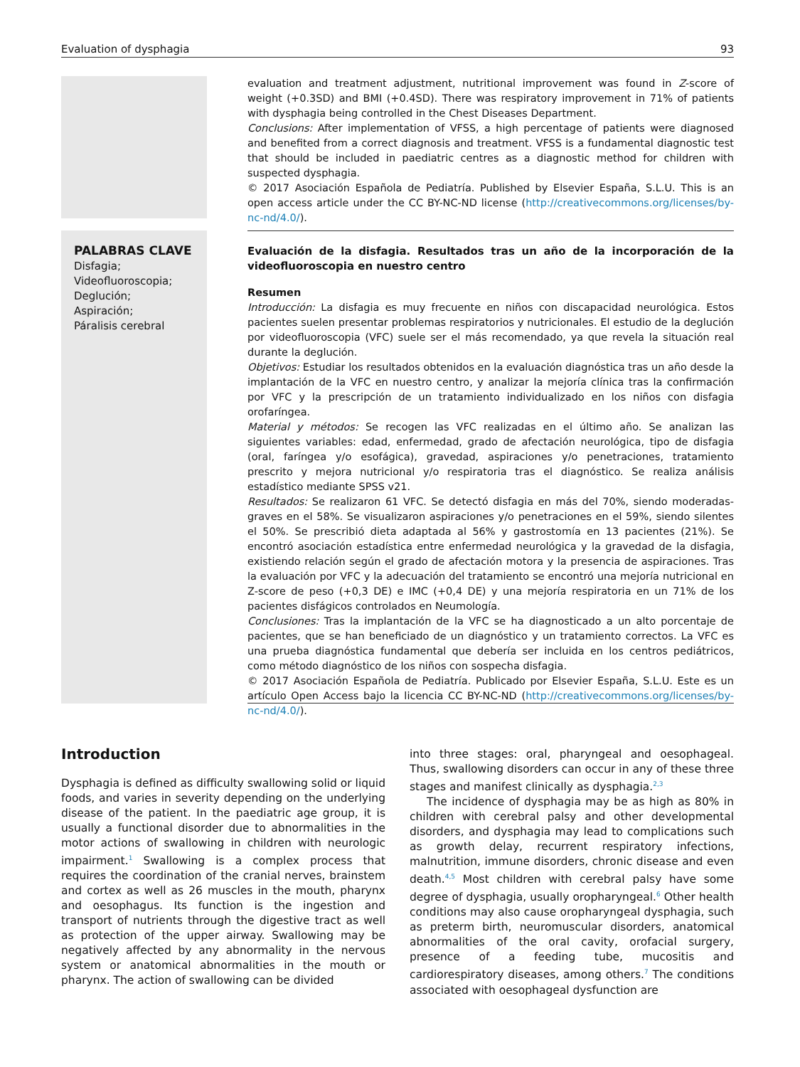Evaluation of dysphagia 93
evaluation and treatment adjustment, nutritional improvement was found in Z-score of weight (+0.3SD) and BMI (+0.4SD). There was respiratory improvement in 71% of patients with dysphagia being controlled in the Chest Diseases Department.
Conclusions: After implementation of VFSS, a high percentage of patients were diagnosed and benefited from a correct diagnosis and treatment. VFSS is a fundamental diagnostic test that should be included in paediatric centres as a diagnostic method for children with suspected dysphagia.
© 2017 Asociación Española de Pediatría. Published by Elsevier España, S.L.U. This is an open access article under the CC BY-NC-ND license (http://creativecommons.org/licenses/by-nc-nd/4.0/).
PALABRAS CLAVE
Disfagia;
Videofluoroscopia;
Deglución;
Aspiración;
Páralisis cerebral
Evaluación de la disfagia. Resultados tras un año de la incorporación de la videofluoroscopia en nuestro centro
Resumen
Introducción: La disfagia es muy frecuente en niños con discapacidad neurológica. Estos pacientes suelen presentar problemas respiratorios y nutricionales. El estudio de la deglución por videofluoroscopia (VFC) suele ser el más recomendado, ya que revela la situación real durante la deglución.
Objetivos: Estudiar los resultados obtenidos en la evaluación diagnóstica tras un año desde la implantación de la VFC en nuestro centro, y analizar la mejoría clínica tras la confirmación por VFC y la prescripción de un tratamiento individualizado en los niños con disfagia orofaríngea.
Material y métodos: Se recogen las VFC realizadas en el último año. Se analizan las siguientes variables: edad, enfermedad, grado de afectación neurológica, tipo de disfagia (oral, faríngea y/o esofágica), gravedad, aspiraciones y/o penetraciones, tratamiento prescrito y mejora nutricional y/o respiratoria tras el diagnóstico. Se realiza análisis estadístico mediante SPSS v21.
Resultados: Se realizaron 61 VFC. Se detectó disfagia en más del 70%, siendo moderadas-graves en el 58%. Se visualizaron aspiraciones y/o penetraciones en el 59%, siendo silentes el 50%. Se prescribió dieta adaptada al 56% y gastrostomía en 13 pacientes (21%). Se encontró asociación estadística entre enfermedad neurológica y la gravedad de la disfagia, existiendo relación según el grado de afectación motora y la presencia de aspiraciones. Tras la evaluación por VFC y la adecuación del tratamiento se encontró una mejoría nutricional en Z-score de peso (+0,3 DE) e IMC (+0,4 DE) y una mejoría respiratoria en un 71% de los pacientes disfágicos controlados en Neumología.
Conclusiones: Tras la implantación de la VFC se ha diagnosticado a un alto porcentaje de pacientes, que se han beneficiado de un diagnóstico y un tratamiento correctos. La VFC es una prueba diagnóstica fundamental que debería ser incluida en los centros pediátricos, como método diagnóstico de los niños con sospecha disfagia.
© 2017 Asociación Española de Pediatría. Publicado por Elsevier España, S.L.U. Este es un artículo Open Access bajo la licencia CC BY-NC-ND (http://creativecommons.org/licenses/by-nc-nd/4.0/).
Introduction
Dysphagia is defined as difficulty swallowing solid or liquid foods, and varies in severity depending on the underlying disease of the patient. In the paediatric age group, it is usually a functional disorder due to abnormalities in the motor actions of swallowing in children with neurologic impairment.<sup>1</sup> Swallowing is a complex process that requires the coordination of the cranial nerves, brainstem and cortex as well as 26 muscles in the mouth, pharynx and oesophagus. Its function is the ingestion and transport of nutrients through the digestive tract as well as protection of the upper airway. Swallowing may be negatively affected by any abnormality in the nervous system or anatomical abnormalities in the mouth or pharynx. The action of swallowing can be divided
into three stages: oral, pharyngeal and oesophageal. Thus, swallowing disorders can occur in any of these three stages and manifest clinically as dysphagia.<sup>2,3</sup>
The incidence of dysphagia may be as high as 80% in children with cerebral palsy and other developmental disorders, and dysphagia may lead to complications such as growth delay, recurrent respiratory infections, malnutrition, immune disorders, chronic disease and even death.<sup>4,5</sup> Most children with cerebral palsy have some degree of dysphagia, usually oropharyngeal.<sup>6</sup> Other health conditions may also cause oropharyngeal dysphagia, such as preterm birth, neuromuscular disorders, anatomical abnormalities of the oral cavity, orofacial surgery, presence of a feeding tube, mucositis and cardiorespiratory diseases, among others.<sup>7</sup> The conditions associated with oesophageal dysfunction are